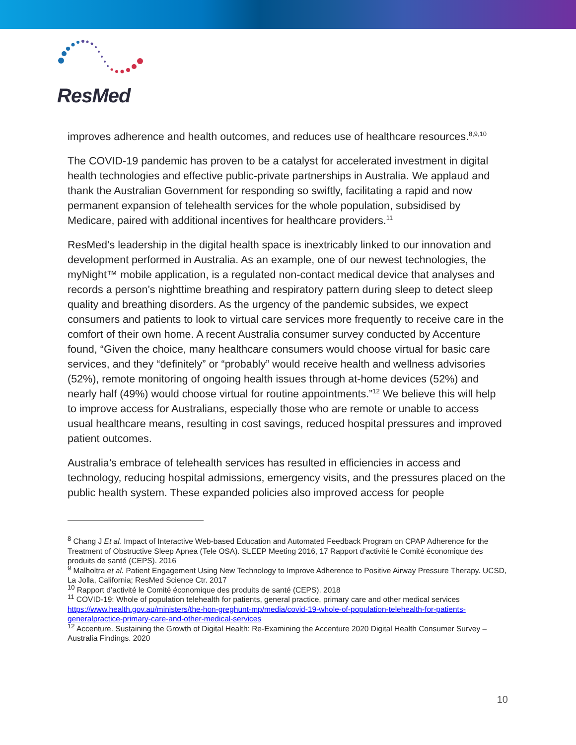ResMed
improves adherence and health outcomes, and reduces use of healthcare resources.<sup>8,9,10</sup>
The COVID-19 pandemic has proven to be a catalyst for accelerated investment in digital health technologies and effective public-private partnerships in Australia. We applaud and thank the Australian Government for responding so swiftly, facilitating a rapid and now permanent expansion of telehealth services for the whole population, subsidised by Medicare, paired with additional incentives for healthcare providers.<sup>11</sup>
ResMed’s leadership in the digital health space is inextricably linked to our innovation and development performed in Australia. As an example, one of our newest technologies, the myNight™ mobile application, is a regulated non-contact medical device that analyses and records a person’s nighttime breathing and respiratory pattern during sleep to detect sleep quality and breathing disorders. As the urgency of the pandemic subsides, we expect consumers and patients to look to virtual care services more frequently to receive care in the comfort of their own home. A recent Australia consumer survey conducted by Accenture found, “Given the choice, many healthcare consumers would choose virtual for basic care services, and they “definitely” or “probably” would receive health and wellness advisories (52%), remote monitoring of ongoing health issues through at-home devices (52%) and nearly half (49%) would choose virtual for routine appointments.”<sup>12</sup> We believe this will help to improve access for Australians, especially those who are remote or unable to access usual healthcare means, resulting in cost savings, reduced hospital pressures and improved patient outcomes.
Australia’s embrace of telehealth services has resulted in efficiencies in access and technology, reducing hospital admissions, emergency visits, and the pressures placed on the public health system. These expanded policies also improved access for people
<sup>8</sup> Chang J Et al. Impact of Interactive Web-based Education and Automated Feedback Program on CPAP Adherence for the Treatment of Obstructive Sleep Apnea (Tele OSA). SLEEP Meeting 2016, 17 Rapport d’activité le Comité économique des produits de santé (CEPS). 2016
<sup>9</sup> Malholtra et al. Patient Engagement Using New Technology to Improve Adherence to Positive Airway Pressure Therapy. UCSD, La Jolla, California; ResMed Science Ctr. 2017
<sup>10</sup> Rapport d’activité le Comité économique des produits de santé (CEPS). 2018
<sup>11</sup> COVID-19: Whole of population telehealth for patients, general practice, primary care and other medical services https://www.health.gov.au/ministers/the-hon-greghunt-mp/media/covid-19-whole-of-population-telehealth-for-patients-generalpractice-primary-care-and-other-medical-services
<sup>12</sup> Accenture. Sustaining the Growth of Digital Health: Re-Examining the Accenture 2020 Digital Health Consumer Survey – Australia Findings. 2020
10